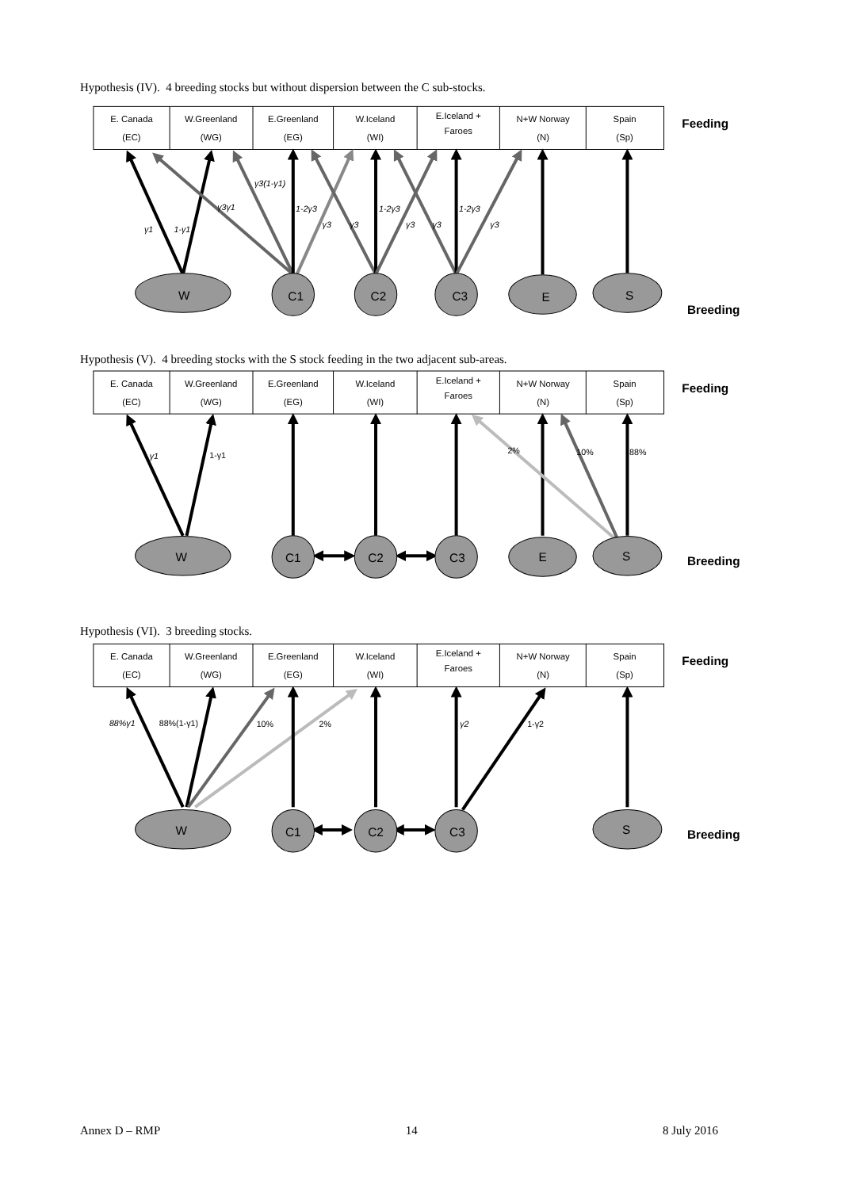Hypothesis (IV). 4 breeding stocks but without dispersion between the C sub-stocks.
E. Canada
(EC)
W.Greenland
(WG)
E.Greenland
(EG)
W.Iceland
(WI)
E.Iceland +
Faroes
N+W Norway
(N)
Spain
(Sp)
Feeding
γ3(1-γ1)
γ3γ1
1-2γ3
1-2γ3
1-2γ3
γ1
1-γ1
γ3
γ3
γ3
γ3
γ3
W
C1
C2
C3
E
S
Breeding
Hypothesis (V). 4 breeding stocks with the S stock feeding in the two adjacent sub-areas.
E. Canada
(EC)
W.Greenland
(WG)
E.Greenland
(EG)
W.Iceland
(WI)
E.Iceland +
Faroes
N+W Norway
(N)
Spain
(Sp)
Feeding
γ1
1-γ1
2%
10%
88%
W
C1
C2
C3
E
S
Breeding
Hypothesis (VI). 3 breeding stocks.
E. Canada
(EC)
W.Greenland
(WG)
E.Greenland
(EG)
W.Iceland
(WI)
E.Iceland +
Faroes
N+W Norway
(N)
Spain
(Sp)
Feeding
88%γ1
88%(1-γ1)
10%
2%
γ2
1-γ2
W
C1
C2
C3
S
Breeding
Annex D – RMP 14 8 July 2016